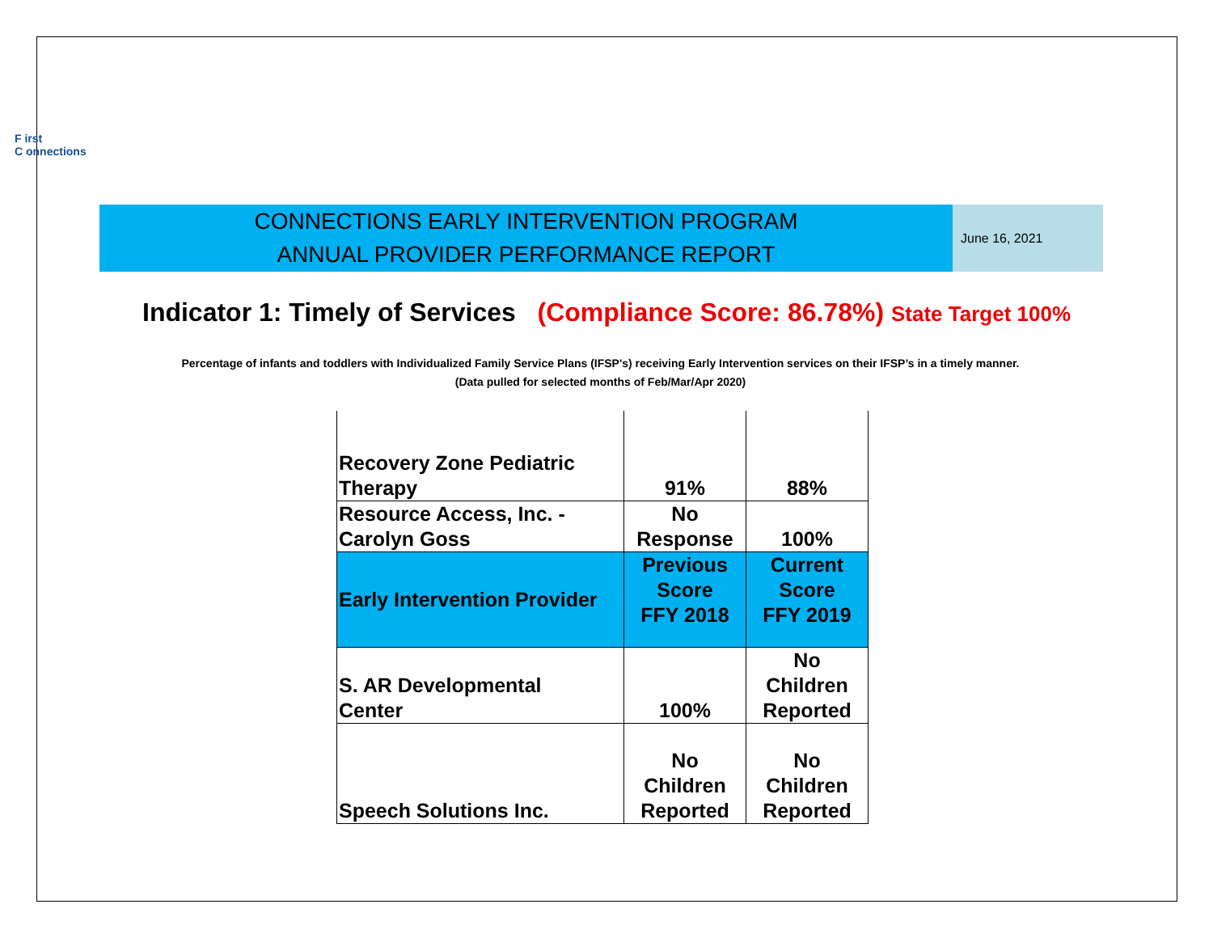F irst
C onnections
CONNECTIONS EARLY INTERVENTION PROGRAM
ANNUAL PROVIDER PERFORMANCE REPORT
June 16, 2021
Indicator 1: Timely of Services (Compliance Score: 86.78%) State Target 100%
Percentage of infants and toddlers with Individualized Family Service Plans (IFSP's) receiving Early Intervention services on their IFSP’s in a timely manner.
(Data pulled for selected months of Feb/Mar/Apr 2020)
| Recovery Zone Pediatric Therapy | 91% | 88% |
| Resource Access, Inc. - Carolyn Goss | No Response | 100% |
| Early Intervention Provider | Previous Score FFY 2018 | Current Score FFY 2019 |
| S. AR Developmental Center | 100% | No Children Reported |
| Speech Solutions Inc. | No Children Reported | No Children Reported |